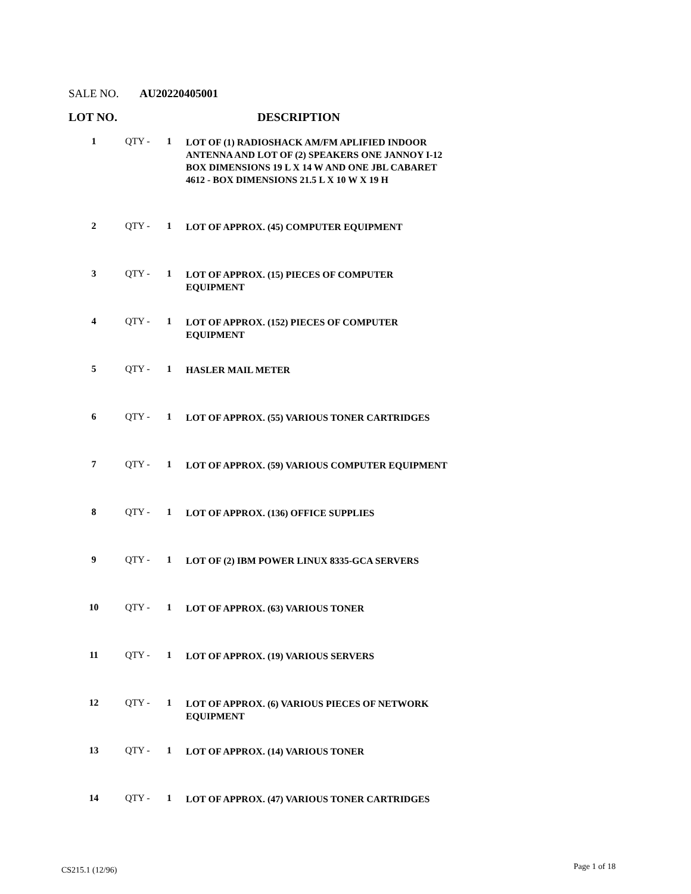SALE NO. AU20220405001
LOT NO. DESCRIPTION
| 1 | QTY - | 1 | LOT OF (1) RADIOSHACK AM/FM APLIFIED INDOOR ANTENNA AND LOT OF (2) SPEAKERS ONE JANNOY I-12 BOX DIMENSIONS 19 L X 14 W AND ONE JBL CABARET 4612 - BOX DIMENSIONS 21.5 L X 10 W X 19 H |
| 2 | QTY - | 1 | LOT OF APPROX. (45) COMPUTER EQUIPMENT |
| 3 | QTY - | 1 | LOT OF APPROX. (15) PIECES OF COMPUTER EQUIPMENT |
| 4 | QTY - | 1 | LOT OF APPROX. (152) PIECES OF COMPUTER EQUIPMENT |
| 5 | QTY - | 1 | HASLER MAIL METER |
| 6 | QTY - | 1 | LOT OF APPROX. (55) VARIOUS TONER CARTRIDGES |
| 7 | QTY - | 1 | LOT OF APPROX. (59) VARIOUS COMPUTER EQUIPMENT |
| 8 | QTY - | 1 | LOT OF APPROX. (136) OFFICE SUPPLIES |
| 9 | QTY - | 1 | LOT OF (2) IBM POWER LINUX 8335-GCA SERVERS |
| 10 | QTY - | 1 | LOT OF APPROX. (63) VARIOUS TONER |
| 11 | QTY - | 1 | LOT OF APPROX. (19) VARIOUS SERVERS |
| 12 | QTY - | 1 | LOT OF APPROX. (6) VARIOUS PIECES OF NETWORK EQUIPMENT |
| 13 | QTY - | 1 | LOT OF APPROX. (14) VARIOUS TONER |
| 14 | QTY - | 1 | LOT OF APPROX. (47) VARIOUS TONER CARTRIDGES |
CS215.1 (12/96) Page 1 of 18